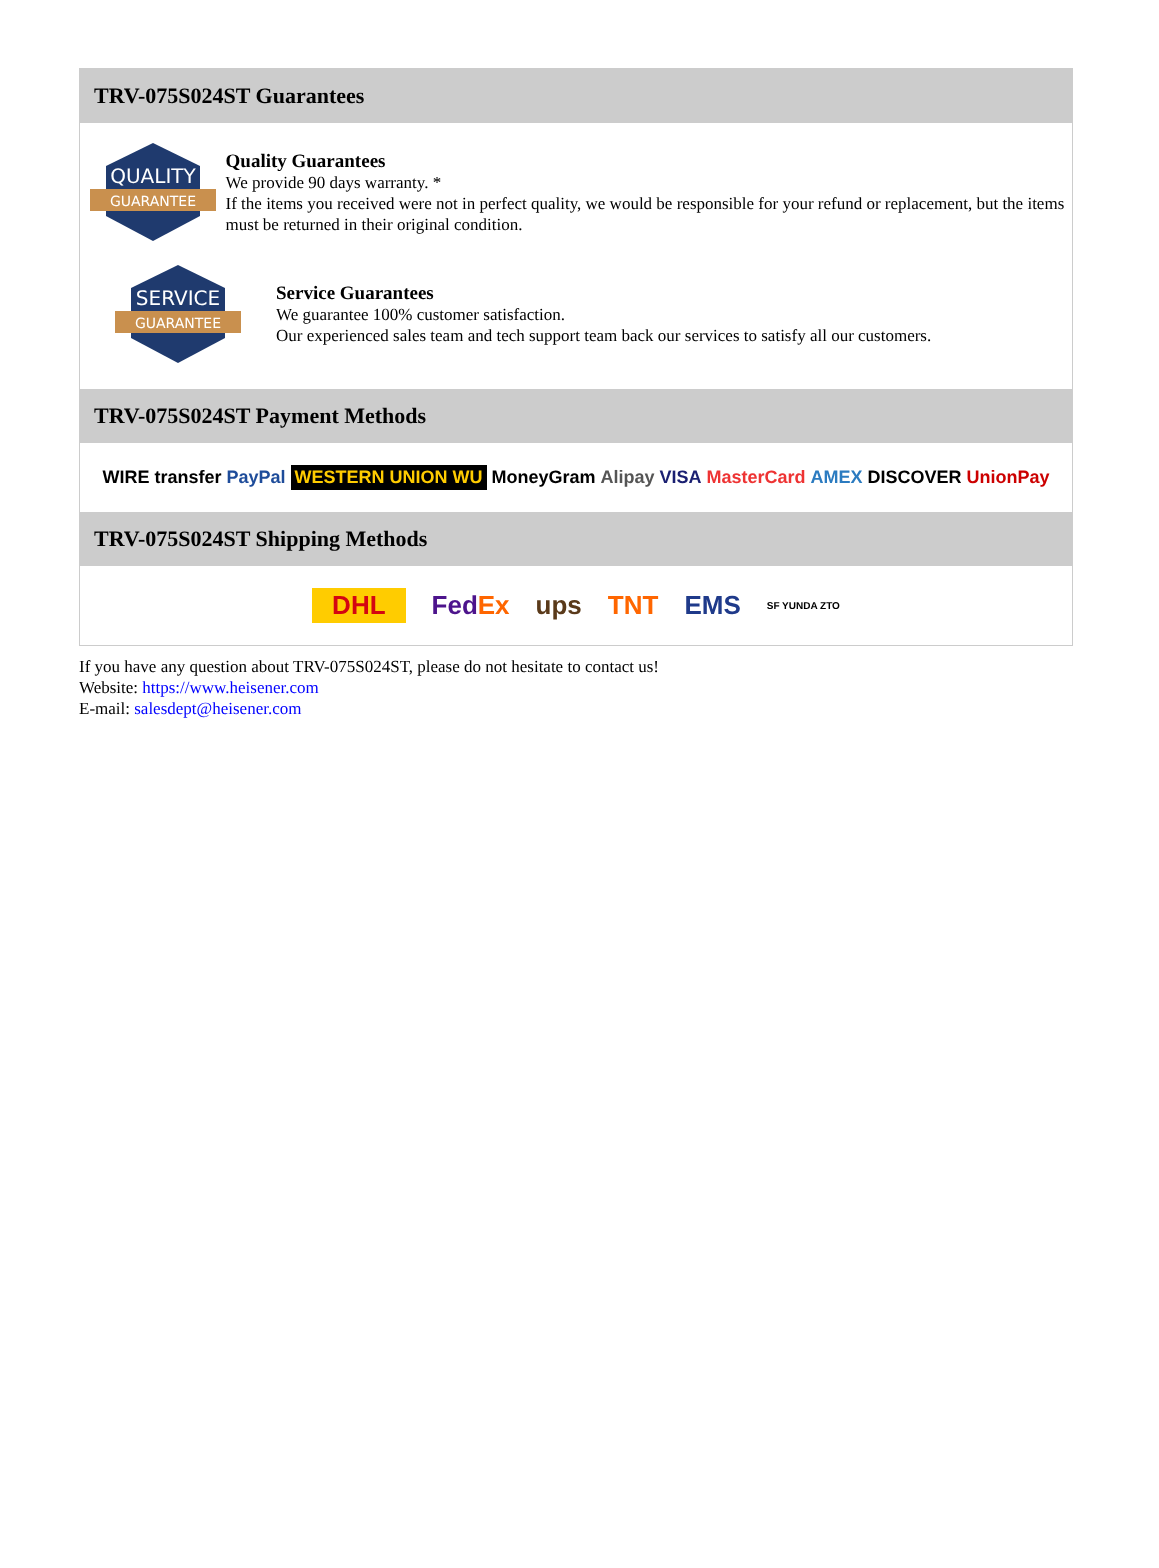TRV-075S024ST Guarantees
QUALITY
GUARANTEE
Quality Guarantees
We provide 90 days warranty. *
If the items you received were not in perfect quality, we would be responsible for your refund or replacement, but the items must be returned in their original condition.
SERVICE
GUARANTEE
Service Guarantees
We guarantee 100% customer satisfaction.
Our experienced sales team and tech support team back our services to satisfy all our customers.
TRV-075S024ST Payment Methods
WIRE transfer PayPal WESTERN UNION WU MoneyGram Alipay VISA MasterCard AMEX DISCOVER UnionPay
TRV-075S024ST Shipping Methods
DHL FedEx ups TNT EMS SF YUNDA ZTO
If you have any question about TRV-075S024ST, please do not hesitate to contact us!
Website: https://www.heisener.com
E-mail: salesdept@heisener.com